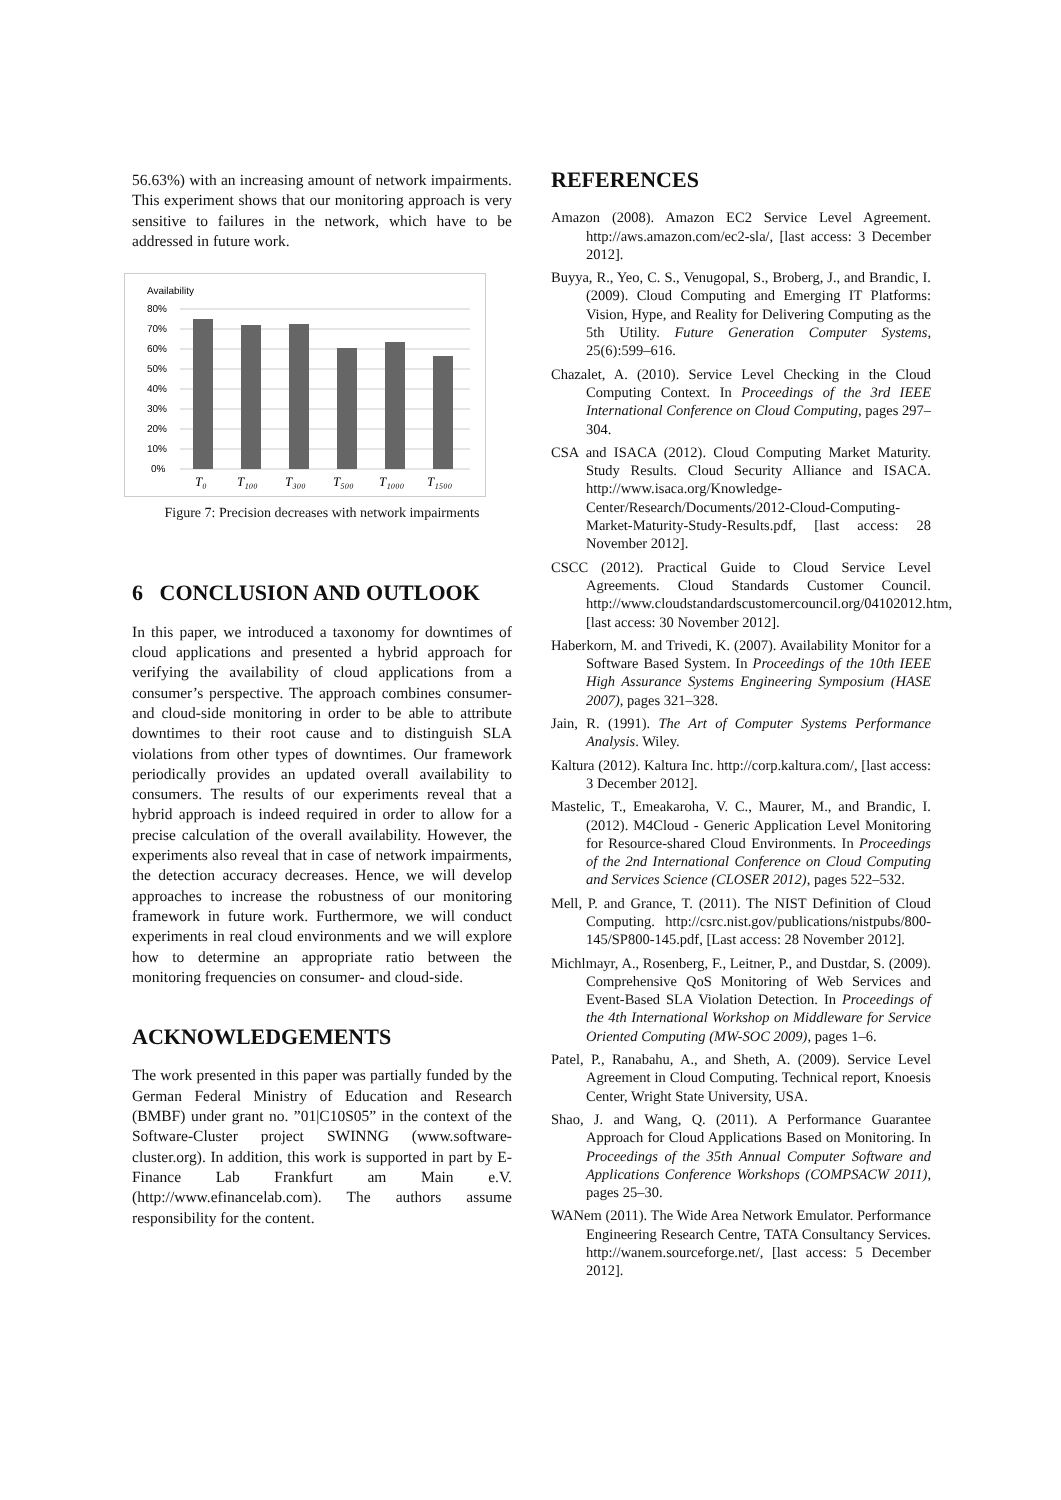56.63%) with an increasing amount of network impairments. This experiment shows that our monitoring approach is very sensitive to failures in the network, which have to be addressed in future work.
Availability
80%
70%
60%
50%
40%
30%
20%
10%
0%
T₀
T₁₀₀
T₃₀₀
T₅₀₀
T₁₀₀₀
T₁₅₀₀
Figure 7: Precision decreases with network impairments
6 CONCLUSION AND OUTLOOK
In this paper, we introduced a taxonomy for downtimes of cloud applications and presented a hybrid approach for verifying the availability of cloud applications from a consumer’s perspective. The approach combines consumer- and cloud-side monitoring in order to be able to attribute downtimes to their root cause and to distinguish SLA violations from other types of downtimes. Our framework periodically provides an updated overall availability to consumers. The results of our experiments reveal that a hybrid approach is indeed required in order to allow for a precise calculation of the overall availability. However, the experiments also reveal that in case of network impairments, the detection accuracy decreases. Hence, we will develop approaches to increase the robustness of our monitoring framework in future work. Furthermore, we will conduct experiments in real cloud environments and we will explore how to determine an appropriate ratio between the monitoring frequencies on consumer- and cloud-side.
ACKNOWLEDGEMENTS
The work presented in this paper was partially funded by the German Federal Ministry of Education and Research (BMBF) under grant no. ”01|C10S05” in the context of the Software-Cluster project SWINNG (www.software-cluster.org). In addition, this work is supported in part by E-Finance Lab Frankfurt am Main e.V. (http://www.efinancelab.com). The authors assume responsibility for the content.
REFERENCES
Amazon (2008). Amazon EC2 Service Level Agreement. http://aws.amazon.com/ec2-sla/, [last access: 3 December 2012].
Buyya, R., Yeo, C. S., Venugopal, S., Broberg, J., and Brandic, I. (2009). Cloud Computing and Emerging IT Platforms: Vision, Hype, and Reality for Delivering Computing as the 5th Utility. Future Generation Computer Systems, 25(6):599–616.
Chazalet, A. (2010). Service Level Checking in the Cloud Computing Context. In Proceedings of the 3rd IEEE International Conference on Cloud Computing, pages 297–304.
CSA and ISACA (2012). Cloud Computing Market Maturity. Study Results. Cloud Security Alliance and ISACA. http://www.isaca.org/Knowledge-Center/Research/Documents/2012-Cloud-Computing-Market-Maturity-Study-Results.pdf, [last access: 28 November 2012].
CSCC (2012). Practical Guide to Cloud Service Level Agreements. Cloud Standards Customer Council. http://www.cloudstandardscustomercouncil.org/04102012.htm, [last access: 30 November 2012].
Haberkorn, M. and Trivedi, K. (2007). Availability Monitor for a Software Based System. In Proceedings of the 10th IEEE High Assurance Systems Engineering Symposium (HASE 2007), pages 321–328.
Jain, R. (1991). The Art of Computer Systems Performance Analysis. Wiley.
Kaltura (2012). Kaltura Inc. http://corp.kaltura.com/, [last access: 3 December 2012].
Mastelic, T., Emeakaroha, V. C., Maurer, M., and Brandic, I. (2012). M4Cloud - Generic Application Level Monitoring for Resource-shared Cloud Environments. In Proceedings of the 2nd International Conference on Cloud Computing and Services Science (CLOSER 2012), pages 522–532.
Mell, P. and Grance, T. (2011). The NIST Definition of Cloud Computing. http://csrc.nist.gov/publications/nistpubs/800-145/SP800-145.pdf, [Last access: 28 November 2012].
Michlmayr, A., Rosenberg, F., Leitner, P., and Dustdar, S. (2009). Comprehensive QoS Monitoring of Web Services and Event-Based SLA Violation Detection. In Proceedings of the 4th International Workshop on Middleware for Service Oriented Computing (MW-SOC 2009), pages 1–6.
Patel, P., Ranabahu, A., and Sheth, A. (2009). Service Level Agreement in Cloud Computing. Technical report, Knoesis Center, Wright State University, USA.
Shao, J. and Wang, Q. (2011). A Performance Guarantee Approach for Cloud Applications Based on Monitoring. In Proceedings of the 35th Annual Computer Software and Applications Conference Workshops (COMPSACW 2011), pages 25–30.
WANem (2011). The Wide Area Network Emulator. Performance Engineering Research Centre, TATA Consultancy Services. http://wanem.sourceforge.net/, [last access: 5 December 2012].